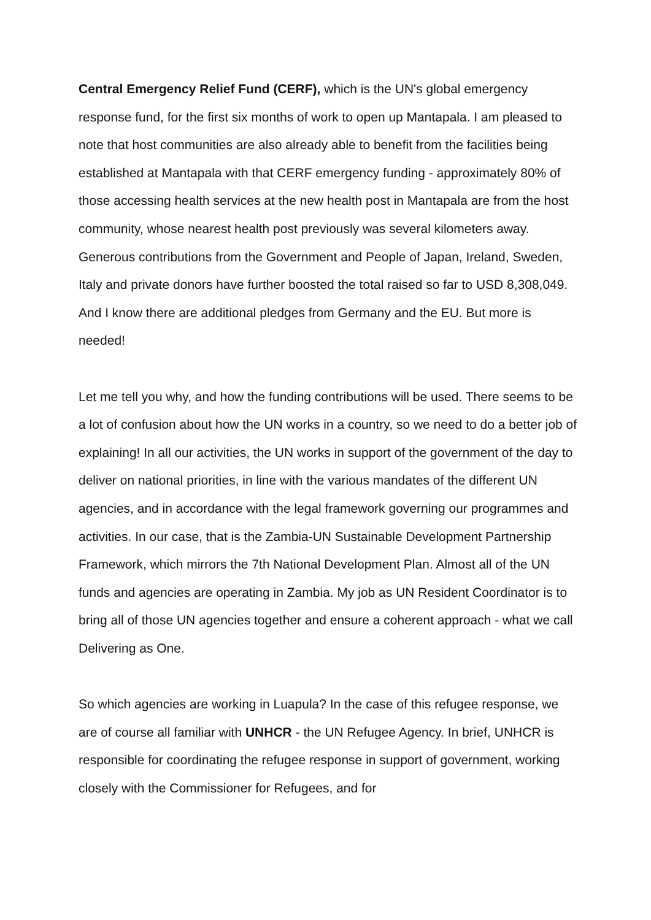Central Emergency Relief Fund (CERF), which is the UN's global emergency response fund, for the first six months of work to open up Mantapala. I am pleased to note that host communities are also already able to benefit from the facilities being established at Mantapala with that CERF emergency funding - approximately 80% of those accessing health services at the new health post in Mantapala are from the host community, whose nearest health post previously was several kilometers away. Generous contributions from the Government and People of Japan, Ireland, Sweden, Italy and private donors have further boosted the total raised so far to USD 8,308,049. And I know there are additional pledges from Germany and the EU. But more is needed!
Let me tell you why, and how the funding contributions will be used. There seems to be a lot of confusion about how the UN works in a country, so we need to do a better job of explaining! In all our activities, the UN works in support of the government of the day to deliver on national priorities, in line with the various mandates of the different UN agencies, and in accordance with the legal framework governing our programmes and activities. In our case, that is the Zambia-UN Sustainable Development Partnership Framework, which mirrors the 7th National Development Plan. Almost all of the UN funds and agencies are operating in Zambia. My job as UN Resident Coordinator is to bring all of those UN agencies together and ensure a coherent approach - what we call Delivering as One.
So which agencies are working in Luapula? In the case of this refugee response, we are of course all familiar with UNHCR - the UN Refugee Agency. In brief, UNHCR is responsible for coordinating the refugee response in support of government, working closely with the Commissioner for Refugees, and for